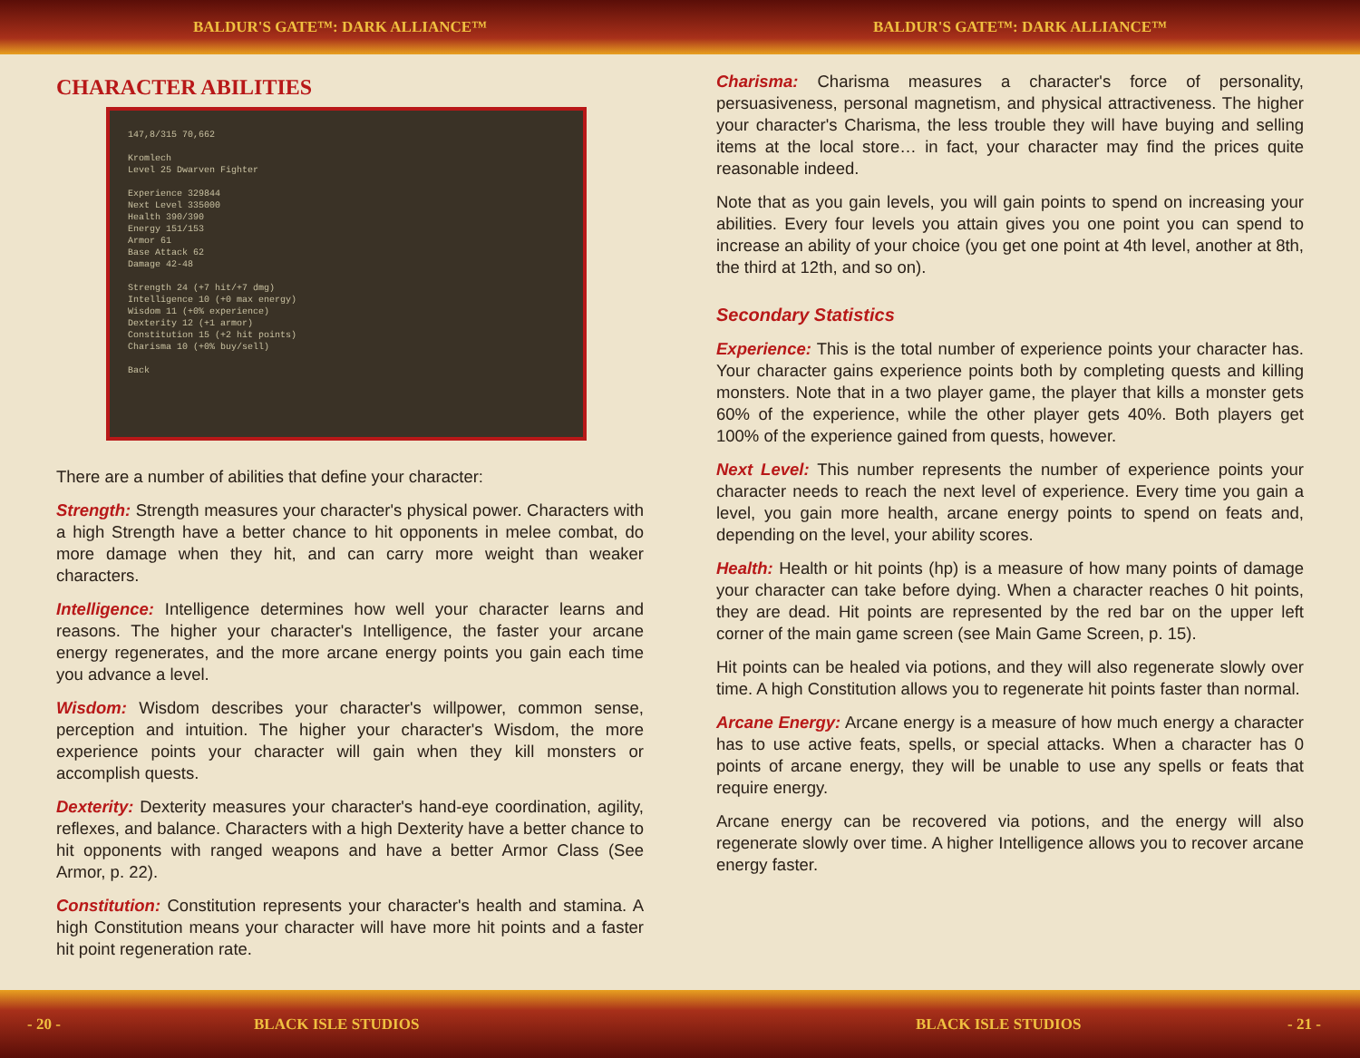BALDUR'S GATE™: DARK ALLIANCE™ BALDUR'S GATE™: DARK ALLIANCE™
CHARACTER ABILITIES
147,8/315 70,662
Kromlech
Level 25 Dwarven Fighter
Experience 329844
Next Level 335000
Health 390/390
Energy 151/153
Armor 61
Base Attack 62
Damage 42-48
Strength 24 (+7 hit/+7 dmg)
Intelligence 10 (+0 max energy)
Wisdom 11 (+0% experience)
Dexterity 12 (+1 armor)
Constitution 15 (+2 hit points)
Charisma 10 (+0% buy/sell)
Back
There are a number of abilities that define your character:
Strength: Strength measures your character's physical power. Characters with a high Strength have a better chance to hit opponents in melee combat, do more damage when they hit, and can carry more weight than weaker characters.
Intelligence: Intelligence determines how well your character learns and reasons. The higher your character's Intelligence, the faster your arcane energy regenerates, and the more arcane energy points you gain each time you advance a level.
Wisdom: Wisdom describes your character's willpower, common sense, perception and intuition. The higher your character's Wisdom, the more experience points your character will gain when they kill monsters or accomplish quests.
Dexterity: Dexterity measures your character's hand-eye coordination, agility, reflexes, and balance. Characters with a high Dexterity have a better chance to hit opponents with ranged weapons and have a better Armor Class (See Armor, p. 22).
Constitution: Constitution represents your character's health and stamina. A high Constitution means your character will have more hit points and a faster hit point regeneration rate.
Charisma: Charisma measures a character's force of personality, persuasiveness, personal magnetism, and physical attractiveness. The higher your character's Charisma, the less trouble they will have buying and selling items at the local store… in fact, your character may find the prices quite reasonable indeed.
Note that as you gain levels, you will gain points to spend on increasing your abilities. Every four levels you attain gives you one point you can spend to increase an ability of your choice (you get one point at 4th level, another at 8th, the third at 12th, and so on).
Secondary Statistics
Experience: This is the total number of experience points your character has. Your character gains experience points both by completing quests and killing monsters. Note that in a two player game, the player that kills a monster gets 60% of the experience, while the other player gets 40%. Both players get 100% of the experience gained from quests, however.
Next Level: This number represents the number of experience points your character needs to reach the next level of experience. Every time you gain a level, you gain more health, arcane energy points to spend on feats and, depending on the level, your ability scores.
Health: Health or hit points (hp) is a measure of how many points of damage your character can take before dying. When a character reaches 0 hit points, they are dead. Hit points are represented by the red bar on the upper left corner of the main game screen (see Main Game Screen, p. 15).
Hit points can be healed via potions, and they will also regenerate slowly over time. A high Constitution allows you to regenerate hit points faster than normal.
Arcane Energy: Arcane energy is a measure of how much energy a character has to use active feats, spells, or special attacks. When a character has 0 points of arcane energy, they will be unable to use any spells or feats that require energy.
Arcane energy can be recovered via potions, and the energy will also regenerate slowly over time. A higher Intelligence allows you to recover arcane energy faster.
- 20 - BLACK ISLE STUDIOS BLACK ISLE STUDIOS - 21 -